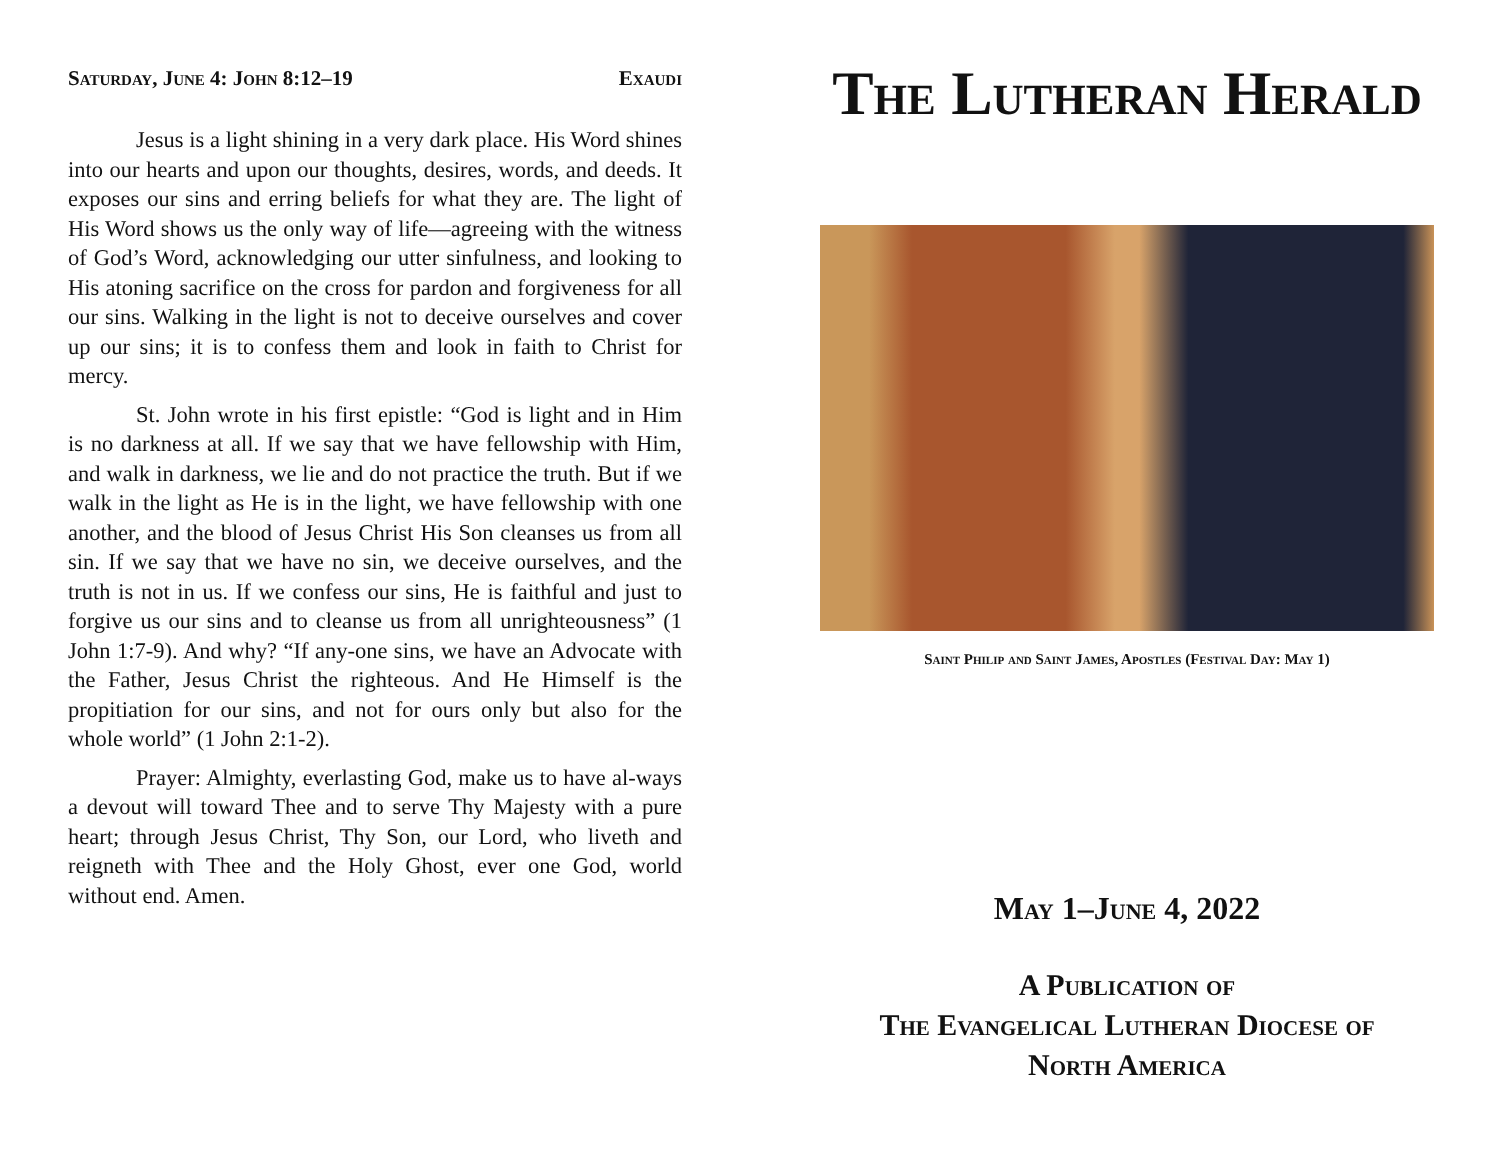Saturday, June 4: John 8:12–19 Exaudi
Jesus is a light shining in a very dark place. His Word shines into our hearts and upon our thoughts, desires, words, and deeds. It exposes our sins and erring beliefs for what they are. The light of His Word shows us the only way of life—agreeing with the witness of God’s Word, acknowledging our utter sinfulness, and looking to His atoning sacrifice on the cross for pardon and forgiveness for all our sins. Walking in the light is not to deceive ourselves and cover up our sins; it is to confess them and look in faith to Christ for mercy.
St. John wrote in his first epistle: “God is light and in Him is no darkness at all. If we say that we have fellowship with Him, and walk in darkness, we lie and do not practice the truth. But if we walk in the light as He is in the light, we have fellowship with one another, and the blood of Jesus Christ His Son cleanses us from all sin. If we say that we have no sin, we deceive ourselves, and the truth is not in us. If we confess our sins, He is faithful and just to forgive us our sins and to cleanse us from all unrighteousness” (1 John 1:7-9). And why? “If any-one sins, we have an Advocate with the Father, Jesus Christ the righteous. And He Himself is the propitiation for our sins, and not for ours only but also for the whole world” (1 John 2:1-2).
Prayer: Almighty, everlasting God, make us to have al-ways a devout will toward Thee and to serve Thy Majesty with a pure heart; through Jesus Christ, Thy Son, our Lord, who liveth and reigneth with Thee and the Holy Ghost, ever one God, world without end. Amen.
The Lutheran Herald
Saint Philip and Saint James, Apostles (Festival Day: May 1)
May 1–June 4, 2022
A Publication of
The Evangelical Lutheran Diocese of
North America